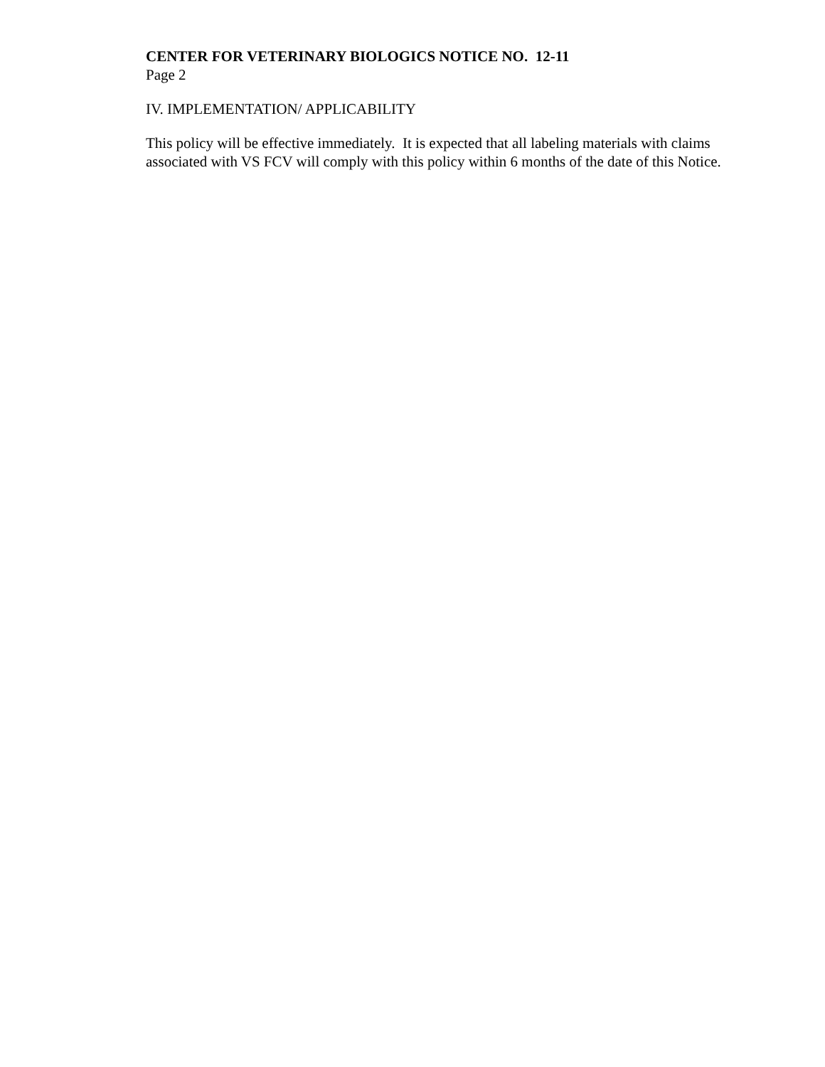CENTER FOR VETERINARY BIOLOGICS NOTICE NO. 12-11
Page 2
IV. IMPLEMENTATION/ APPLICABILITY
This policy will be effective immediately. It is expected that all labeling materials with claims associated with VS FCV will comply with this policy within 6 months of the date of this Notice.